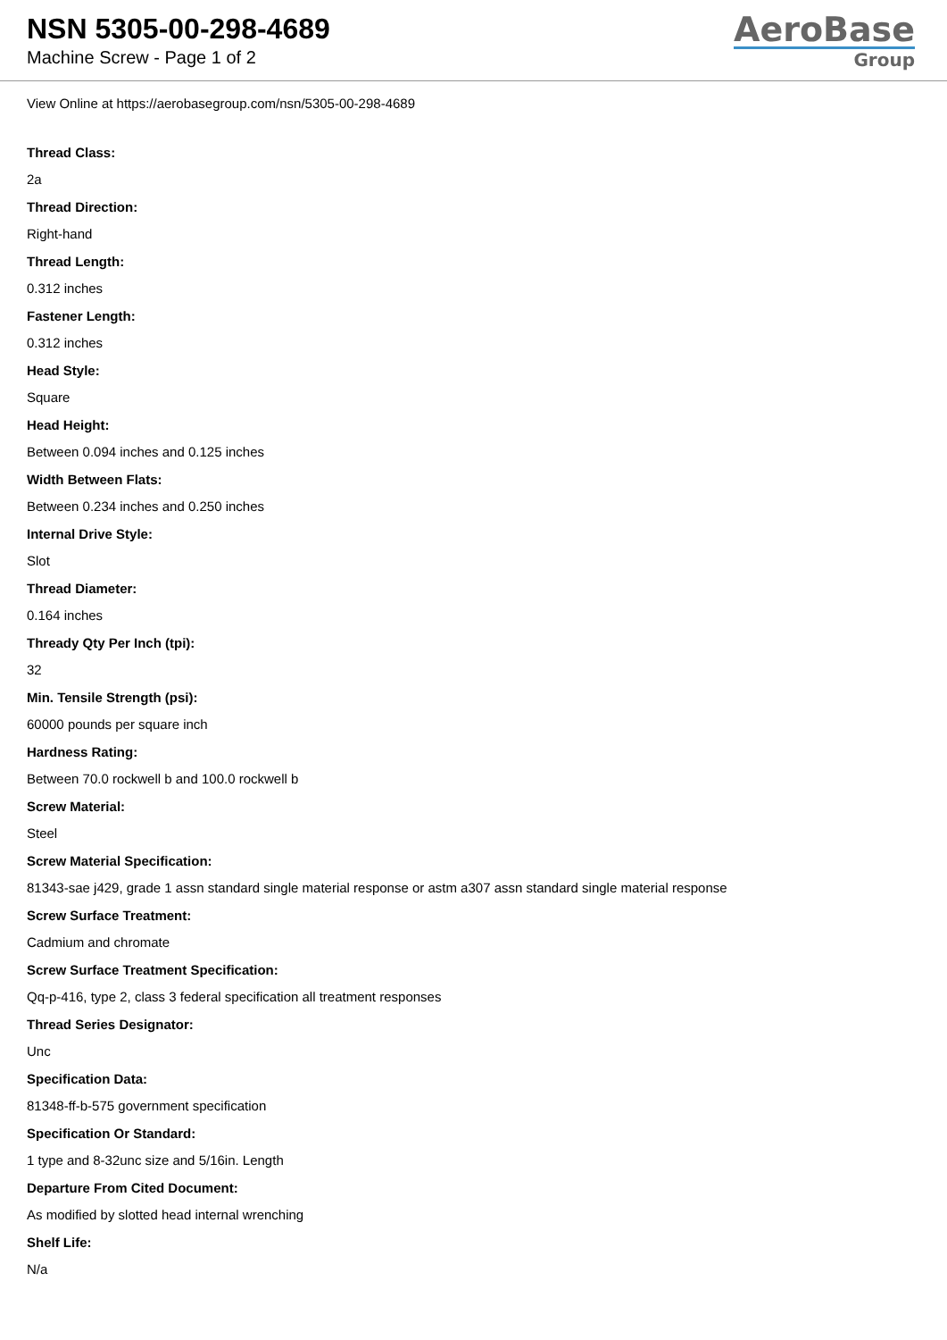NSN 5305-00-298-4689
Machine Screw - Page 1 of 2
AeroBase
Group
View Online at https://aerobasegroup.com/nsn/5305-00-298-4689
Thread Class:
2a
Thread Direction:
Right-hand
Thread Length:
0.312 inches
Fastener Length:
0.312 inches
Head Style:
Square
Head Height:
Between 0.094 inches and 0.125 inches
Width Between Flats:
Between 0.234 inches and 0.250 inches
Internal Drive Style:
Slot
Thread Diameter:
0.164 inches
Thready Qty Per Inch (tpi):
32
Min. Tensile Strength (psi):
60000 pounds per square inch
Hardness Rating:
Between 70.0 rockwell b and 100.0 rockwell b
Screw Material:
Steel
Screw Material Specification:
81343-sae j429, grade 1 assn standard single material response or astm a307 assn standard single material response
Screw Surface Treatment:
Cadmium and chromate
Screw Surface Treatment Specification:
Qq-p-416, type 2, class 3 federal specification all treatment responses
Thread Series Designator:
Unc
Specification Data:
81348-ff-b-575 government specification
Specification Or Standard:
1 type and 8-32unc size and 5/16in. Length
Departure From Cited Document:
As modified by slotted head internal wrenching
Shelf Life:
N/a